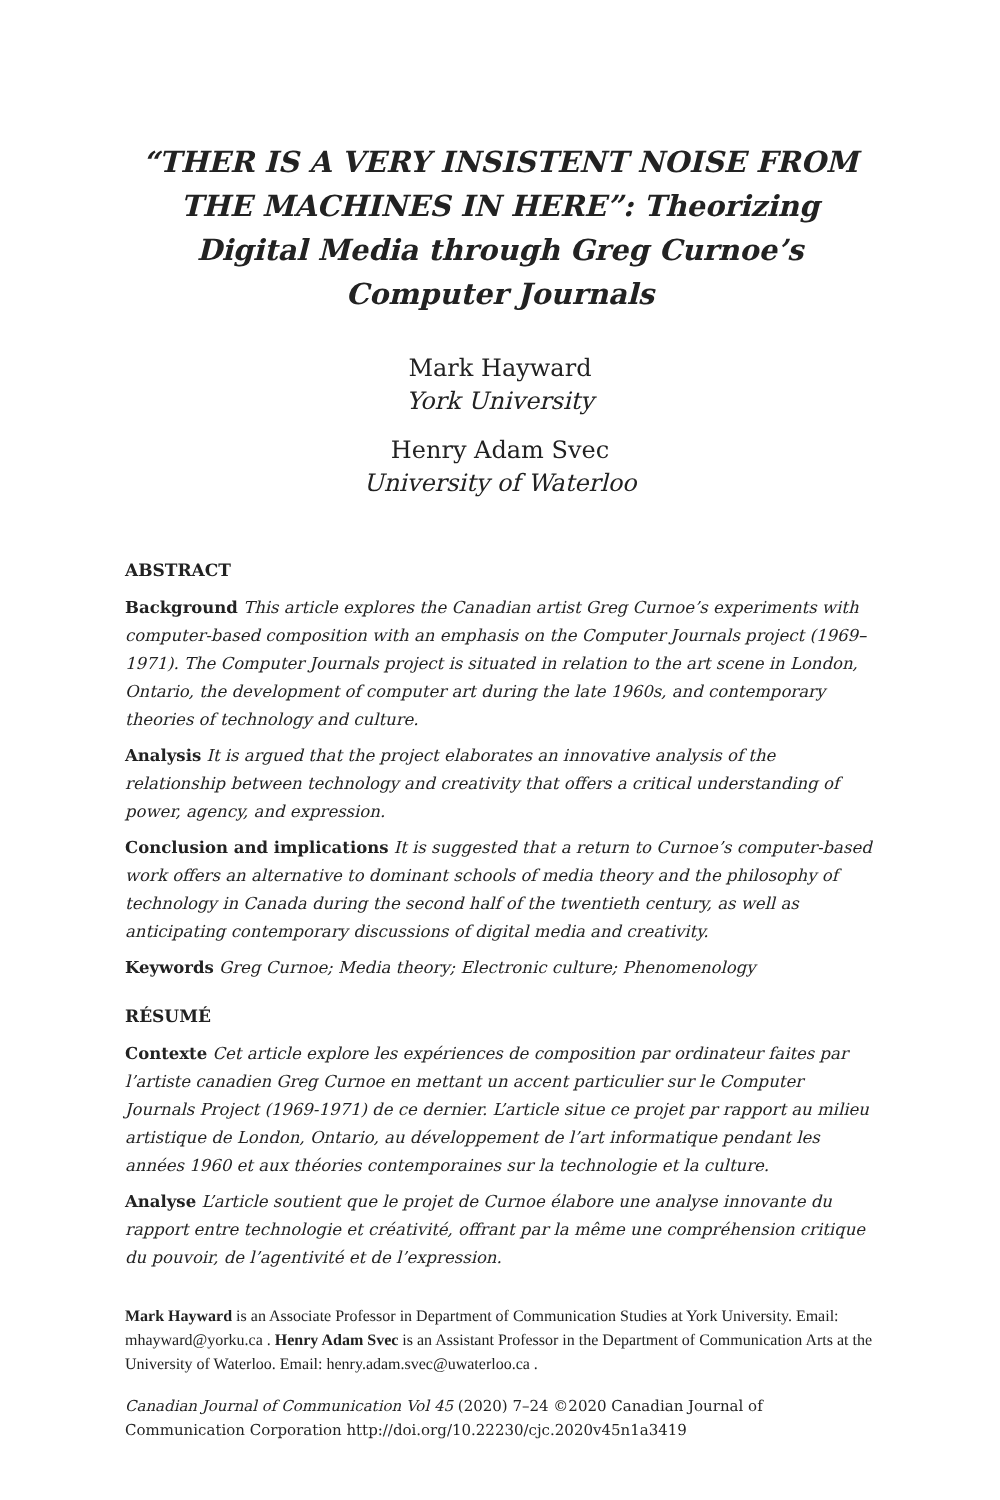“THER IS A VERY INSISTENT NOISE FROM THE MACHINES IN HERE”: Theorizing Digital Media through Greg Curnoe’s Computer Journals
Mark Hayward
York University
Henry Adam Svec
University of Waterloo
ABSTRACT
Background This article explores the Canadian artist Greg Curnoe’s experiments with computer-based composition with an emphasis on the Computer Journals project (1969–1971). The Computer Journals project is situated in relation to the art scene in London, Ontario, the development of computer art during the late 1960s, and contemporary theories of technology and culture.
Analysis It is argued that the project elaborates an innovative analysis of the relationship between technology and creativity that offers a critical understanding of power, agency, and expression.
Conclusion and implications It is suggested that a return to Curnoe’s computer-based work offers an alternative to dominant schools of media theory and the philosophy of technology in Canada during the second half of the twentieth century, as well as anticipating contemporary discussions of digital media and creativity.
Keywords Greg Curnoe; Media theory; Electronic culture; Phenomenology
RÉSUMÉ
Contexte Cet article explore les expériences de composition par ordinateur faites par l’artiste canadien Greg Curnoe en mettant un accent particulier sur le Computer Journals Project (1969-1971) de ce dernier. L’article situe ce projet par rapport au milieu artistique de London, Ontario, au développement de l’art informatique pendant les années 1960 et aux théories contemporaines sur la technologie et la culture.
Analyse L’article soutient que le projet de Curnoe élabore une analyse innovante du rapport entre technologie et créativité, offrant par la même une compréhension critique du pouvoir, de l’agentivité et de l’expression.
Mark Hayward is an Associate Professor in Department of Communication Studies at York University. Email: mhayward@yorku.ca . Henry Adam Svec is an Assistant Professor in the Department of Communication Arts at the University of Waterloo. Email: henry.adam.svec@uwaterloo.ca .
Canadian Journal of Communication Vol 45 (2020) 7–24 ©2020 Canadian Journal of Communication Corporation http://doi.org/10.22230/cjc.2020v45n1a3419